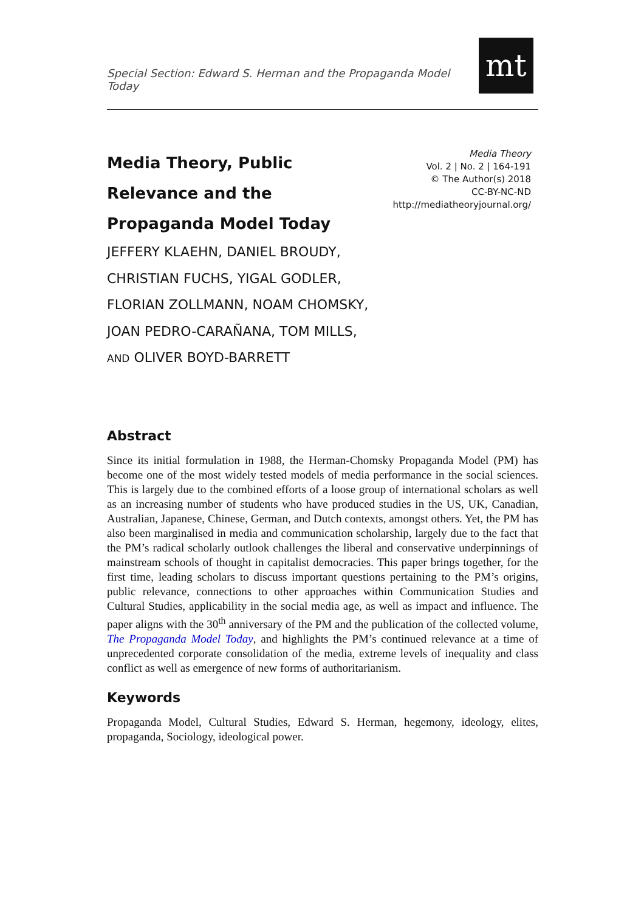Special Section: Edward S. Herman and the Propaganda Model Today
mt
Media Theory, Public Relevance and the Propaganda Model Today
Media Theory
Vol. 2 | No. 2 | 164-191
© The Author(s) 2018
CC-BY-NC-ND
http://mediatheoryjournal.org/
JEFFERY KLAEHN, DANIEL BROUDY, CHRISTIAN FUCHS, YIGAL GODLER, FLORIAN ZOLLMANN, NOAM CHOMSKY, JOAN PEDRO-CARAÑANA, TOM MILLS, AND OLIVER BOYD-BARRETT
Abstract
Since its initial formulation in 1988, the Herman-Chomsky Propaganda Model (PM) has become one of the most widely tested models of media performance in the social sciences. This is largely due to the combined efforts of a loose group of international scholars as well as an increasing number of students who have produced studies in the US, UK, Canadian, Australian, Japanese, Chinese, German, and Dutch contexts, amongst others. Yet, the PM has also been marginalised in media and communication scholarship, largely due to the fact that the PM’s radical scholarly outlook challenges the liberal and conservative underpinnings of mainstream schools of thought in capitalist democracies. This paper brings together, for the first time, leading scholars to discuss important questions pertaining to the PM’s origins, public relevance, connections to other approaches within Communication Studies and Cultural Studies, applicability in the social media age, as well as impact and influence. The paper aligns with the 30<sup>th</sup> anniversary of the PM and the publication of the collected volume, The Propaganda Model Today, and highlights the PM’s continued relevance at a time of unprecedented corporate consolidation of the media, extreme levels of inequality and class conflict as well as emergence of new forms of authoritarianism.
Keywords
Propaganda Model, Cultural Studies, Edward S. Herman, hegemony, ideology, elites, propaganda, Sociology, ideological power.